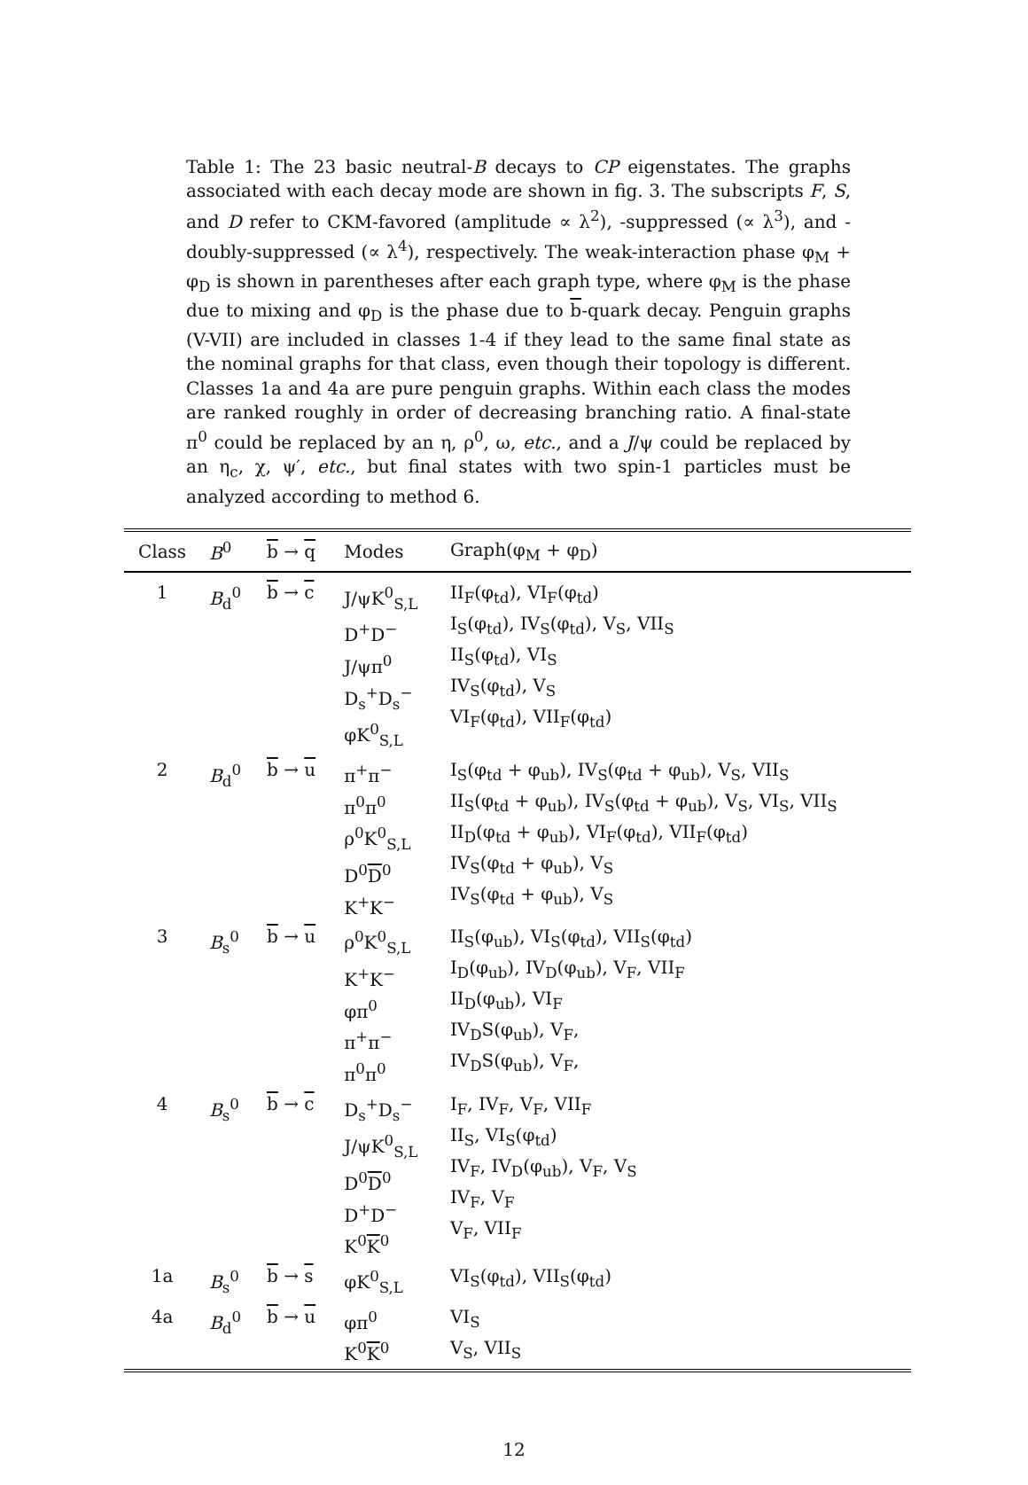Table 1: The 23 basic neutral-B decays to CP eigenstates. The graphs associated with each decay mode are shown in fig. 3. The subscripts F, S, and D refer to CKM-favored (amplitude ∝ λ<sup>2</sup>), -suppressed (∝ λ<sup>3</sup>), and -doubly-suppressed (∝ λ<sup>4</sup>), respectively. The weak-interaction phase φ<sub>M</sub> + φ<sub>D</sub> is shown in parentheses after each graph type, where φ<sub>M</sub> is the phase due to mixing and φ<sub>D</sub> is the phase due to b-quark decay. Penguin graphs (V-VII) are included in classes 1-4 if they lead to the same final state as the nominal graphs for that class, even though their topology is different. Classes 1a and 4a are pure penguin graphs. Within each class the modes are ranked roughly in order of decreasing branching ratio. A final-state π<sup>0</sup> could be replaced by an η, ρ<sup>0</sup>, ω, etc., and a J/ψ could be replaced by an η<sub>c</sub>, χ, ψ′, etc., but final states with two spin-1 particles must be analyzed according to method 6.
| Class | B<sup>0</sup> | b → q | Modes | Graph(φ<sub>M</sub> + φ<sub>D</sub>) |
| --- | --- | --- | --- | --- |
| 1 | B<sub>d</sub><sup>0</sup> | b → c | J/ψK<sup>0</sup><sub>S,L</sub> D<sup>+</sup>D<sup>−</sup> J/ψπ<sup>0</sup> D<sub>s</sub><sup>+</sup>D<sub>s</sub><sup>−</sup> φK<sup>0</sup><sub>S,L</sub> | II<sub>F</sub>(φ<sub>td</sub>), VI<sub>F</sub>(φ<sub>td</sub>) I<sub>S</sub>(φ<sub>td</sub>), IV<sub>S</sub>(φ<sub>td</sub>), V<sub>S</sub>, VII<sub>S</sub> II<sub>S</sub>(φ<sub>td</sub>), VI<sub>S</sub> IV<sub>S</sub>(φ<sub>td</sub>), V<sub>S</sub> VI<sub>F</sub>(φ<sub>td</sub>), VII<sub>F</sub>(φ<sub>td</sub>) |
| 2 | B<sub>d</sub><sup>0</sup> | b → u | π<sup>+</sup>π<sup>−</sup> π<sup>0</sup>π<sup>0</sup> ρ<sup>0</sup>K<sup>0</sup><sub>S,L</sub> D<sup>0</sup> D<sup>0</sup> K<sup>+</sup>K<sup>−</sup> | I<sub>S</sub>(φ<sub>td</sub> + φ<sub>ub</sub>), IV<sub>S</sub>(φ<sub>td</sub> + φ<sub>ub</sub>), V<sub>S</sub>, VII<sub>S</sub> II<sub>S</sub>(φ<sub>td</sub> + φ<sub>ub</sub>), IV<sub>S</sub>(φ<sub>td</sub> + φ<sub>ub</sub>), V<sub>S</sub>, VI<sub>S</sub>, VII<sub>S</sub> II<sub>D</sub>(φ<sub>td</sub> + φ<sub>ub</sub>), VI<sub>F</sub>(φ<sub>td</sub>), VII<sub>F</sub>(φ<sub>td</sub>) IV<sub>S</sub>(φ<sub>td</sub> + φ<sub>ub</sub>), V<sub>S</sub> IV<sub>S</sub>(φ<sub>td</sub> + φ<sub>ub</sub>), V<sub>S</sub> |
| 3 | B<sub>s</sub><sup>0</sup> | b → u | ρ<sup>0</sup>K<sup>0</sup><sub>S,L</sub> K<sup>+</sup>K<sup>−</sup> φπ<sup>0</sup> π<sup>+</sup>π<sup>−</sup> π<sup>0</sup>π<sup>0</sup> | II<sub>S</sub>(φ<sub>ub</sub>), VI<sub>S</sub>(φ<sub>td</sub>), VII<sub>S</sub>(φ<sub>td</sub>) I<sub>D</sub>(φ<sub>ub</sub>), IV<sub>D</sub>(φ<sub>ub</sub>), V<sub>F</sub>, VII<sub>F</sub> II<sub>D</sub>(φ<sub>ub</sub>), VI<sub>F</sub> IV<sub>D</sub>S(φ<sub>ub</sub>), V<sub>F</sub>, IV<sub>D</sub>S(φ<sub>ub</sub>), V<sub>F</sub>, |
| 4 | B<sub>s</sub><sup>0</sup> | b → c | D<sub>s</sub><sup>+</sup>D<sub>s</sub><sup>−</sup> J/ψK<sup>0</sup><sub>S,L</sub> D<sup>0</sup> D<sup>0</sup> D<sup>+</sup>D<sup>−</sup> K<sup>0</sup> K<sup>0</sup> | I<sub>F</sub>, IV<sub>F</sub>, V<sub>F</sub>, VII<sub>F</sub> II<sub>S</sub>, VI<sub>S</sub>(φ<sub>td</sub>) IV<sub>F</sub>, IV<sub>D</sub>(φ<sub>ub</sub>), V<sub>F</sub>, V<sub>S</sub> IV<sub>F</sub>, V<sub>F</sub> V<sub>F</sub>, VII<sub>F</sub> |
| 1a | B<sub>s</sub><sup>0</sup> | b → s | φK<sup>0</sup><sub>S,L</sub> | VI<sub>S</sub>(φ<sub>td</sub>), VII<sub>S</sub>(φ<sub>td</sub>) |
| 4a | B<sub>d</sub><sup>0</sup> | b → u | φπ<sup>0</sup> K<sup>0</sup> K<sup>0</sup> | VI<sub>S</sub> V<sub>S</sub>, VII<sub>S</sub> |
12